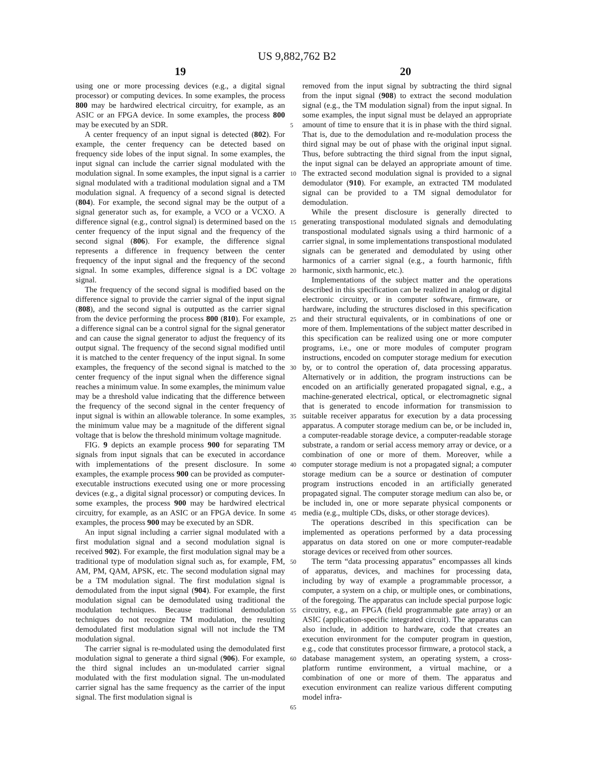US 9,882,762 B2
19 20
using one or more processing devices (e.g., a digital signal processor) or computing devices. In some examples, the process 800 may be hardwired electrical circuitry, for example, as an ASIC or an FPGA device. In some examples, the process 800 may be executed by an SDR.
A center frequency of an input signal is detected (802). For example, the center frequency can be detected based on frequency side lobes of the input signal. In some examples, the input signal can include the carrier signal modulated with the modulation signal. In some examples, the input signal is a carrier signal modulated with a traditional modulation signal and a TM modulation signal. A frequency of a second signal is detected (804). For example, the second signal may be the output of a signal generator such as, for example, a VCO or a VCXO. A difference signal (e.g., control signal) is determined based on the center frequency of the input signal and the frequency of the second signal (806). For example, the difference signal represents a difference in frequency between the center frequency of the input signal and the frequency of the second signal. In some examples, difference signal is a DC voltage signal.
The frequency of the second signal is modified based on the difference signal to provide the carrier signal of the input signal (808), and the second signal is outputted as the carrier signal from the device performing the process 800 (810). For example, a difference signal can be a control signal for the signal generator and can cause the signal generator to adjust the frequency of its output signal. The frequency of the second signal modified until it is matched to the center frequency of the input signal. In some examples, the frequency of the second signal is matched to the center frequency of the input signal when the difference signal reaches a minimum value. In some examples, the minimum value may be a threshold value indicating that the difference between the frequency of the second signal in the center frequency of input signal is within an allowable tolerance. In some examples, the minimum value may be a magnitude of the different signal voltage that is below the threshold minimum voltage magnitude.
FIG. 9 depicts an example process 900 for separating TM signals from input signals that can be executed in accordance with implementations of the present disclosure. In some examples, the example process 900 can be provided as computer-executable instructions executed using one or more processing devices (e.g., a digital signal processor) or computing devices. In some examples, the process 900 may be hardwired electrical circuitry, for example, as an ASIC or an FPGA device. In some examples, the process 900 may be executed by an SDR.
An input signal including a carrier signal modulated with a first modulation signal and a second modulation signal is received 902). For example, the first modulation signal may be a traditional type of modulation signal such as, for example, FM, AM, PM, QAM, APSK, etc. The second modulation signal may be a TM modulation signal. The first modulation signal is demodulated from the input signal (904). For example, the first modulation signal can be demodulated using traditional the modulation techniques. Because traditional demodulation techniques do not recognize TM modulation, the resulting demodulated first modulation signal will not include the TM modulation signal.
The carrier signal is re-modulated using the demodulated first modulation signal to generate a third signal (906). For example, the third signal includes an un-modulated carrier signal modulated with the first modulation signal. The un-modulated carrier signal has the same frequency as the carrier of the input signal. The first modulation signal is
removed from the input signal by subtracting the third signal from the input signal (908) to extract the second modulation signal (e.g., the TM modulation signal) from the input signal. In some examples, the input signal must be delayed an appropriate amount of time to ensure that it is in phase with the third signal. That is, due to the demodulation and re-modulation process the third signal may be out of phase with the original input signal. Thus, before subtracting the third signal from the input signal, the input signal can be delayed an appropriate amount of time. The extracted second modulation signal is provided to a signal demodulator (910). For example, an extracted TM modulated signal can be provided to a TM signal demodulator for demodulation.
While the present disclosure is generally directed to generating transpostional modulated signals and demodulating transpostional modulated signals using a third harmonic of a carrier signal, in some implementations transpostional modulated signals can be generated and demodulated by using other harmonics of a carrier signal (e.g., a fourth harmonic, fifth harmonic, sixth harmonic, etc.).
Implementations of the subject matter and the operations described in this specification can be realized in analog or digital electronic circuitry, or in computer software, firmware, or hardware, including the structures disclosed in this specification and their structural equivalents, or in combinations of one or more of them. Implementations of the subject matter described in this specification can be realized using one or more computer programs, i.e., one or more modules of computer program instructions, encoded on computer storage medium for execution by, or to control the operation of, data processing apparatus. Alternatively or in addition, the program instructions can be encoded on an artificially generated propagated signal, e.g., a machine-generated electrical, optical, or electromagnetic signal that is generated to encode information for transmission to suitable receiver apparatus for execution by a data processing apparatus. A computer storage medium can be, or be included in, a computer-readable storage device, a computer-readable storage substrate, a random or serial access memory array or device, or a combination of one or more of them. Moreover, while a computer storage medium is not a propagated signal; a computer storage medium can be a source or destination of computer program instructions encoded in an artificially generated propagated signal. The computer storage medium can also be, or be included in, one or more separate physical components or media (e.g., multiple CDs, disks, or other storage devices).
The operations described in this specification can be implemented as operations performed by a data processing apparatus on data stored on one or more computer-readable storage devices or received from other sources.
The term “data processing apparatus” encompasses all kinds of apparatus, devices, and machines for processing data, including by way of example a programmable processor, a computer, a system on a chip, or multiple ones, or combinations, of the foregoing. The apparatus can include special purpose logic circuitry, e.g., an FPGA (field programmable gate array) or an ASIC (application-specific integrated circuit). The apparatus can also include, in addition to hardware, code that creates an execution environment for the computer program in question, e.g., code that constitutes processor firmware, a protocol stack, a database management system, an operating system, a cross-platform runtime environment, a virtual machine, or a combination of one or more of them. The apparatus and execution environment can realize various different computing model infra-
5
10
15
20
25
30
35
40
45
50
55
60
65